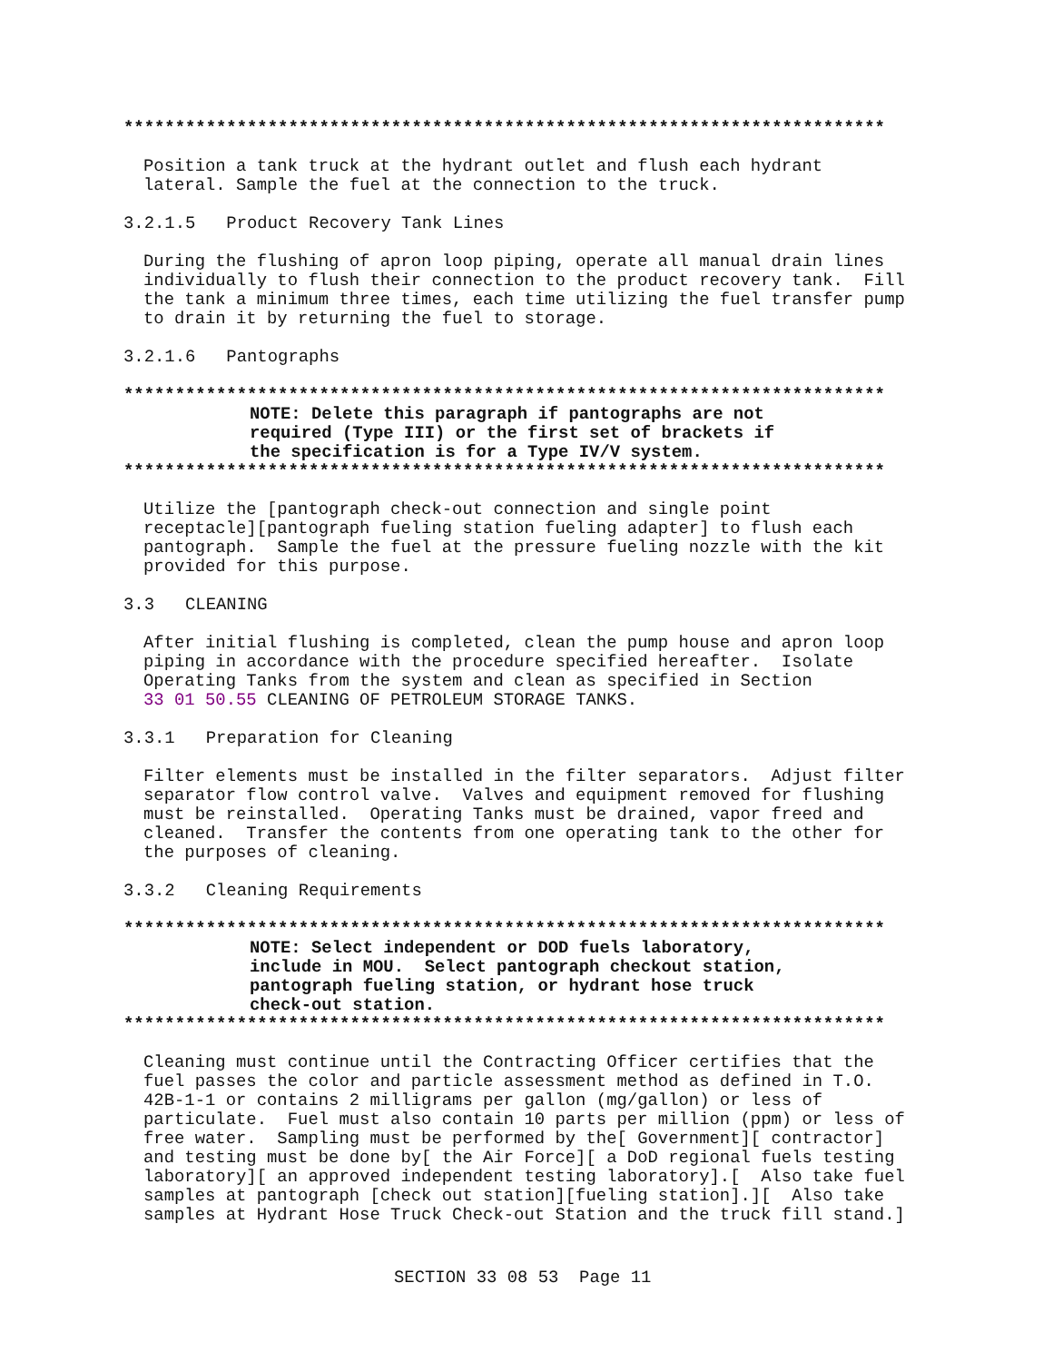**************************************************************************
Position a tank truck at the hydrant outlet and flush each hydrant lateral. Sample the fuel at the connection to the truck.
3.2.1.5 Product Recovery Tank Lines
During the flushing of apron loop piping, operate all manual drain lines individually to flush their connection to the product recovery tank. Fill the tank a minimum three times, each time utilizing the fuel transfer pump to drain it by returning the fuel to storage.
3.2.1.6 Pantographs
**************************************************************************
NOTE: Delete this paragraph if pantographs are not required (Type III) or the first set of brackets if the specification is for a Type IV/V system.
**************************************************************************
Utilize the [pantograph check-out connection and single point receptacle][pantograph fueling station fueling adapter] to flush each pantograph. Sample the fuel at the pressure fueling nozzle with the kit provided for this purpose.
3.3 CLEANING
After initial flushing is completed, clean the pump house and apron loop piping in accordance with the procedure specified hereafter. Isolate Operating Tanks from the system and clean as specified in Section 33 01 50.55 CLEANING OF PETROLEUM STORAGE TANKS.
3.3.1 Preparation for Cleaning
Filter elements must be installed in the filter separators. Adjust filter separator flow control valve. Valves and equipment removed for flushing must be reinstalled. Operating Tanks must be drained, vapor freed and cleaned. Transfer the contents from one operating tank to the other for the purposes of cleaning.
3.3.2 Cleaning Requirements
**************************************************************************
NOTE: Select independent or DOD fuels laboratory, include in MOU. Select pantograph checkout station, pantograph fueling station, or hydrant hose truck check-out station.
**************************************************************************
Cleaning must continue until the Contracting Officer certifies that the fuel passes the color and particle assessment method as defined in T.O. 42B-1-1 or contains 2 milligrams per gallon (mg/gallon) or less of particulate. Fuel must also contain 10 parts per million (ppm) or less of free water. Sampling must be performed by the[ Government][ contractor] and testing must be done by[ the Air Force][ a DoD regional fuels testing laboratory][ an approved independent testing laboratory].[ Also take fuel samples at pantograph [check out station][fueling station].][ Also take samples at Hydrant Hose Truck Check-out Station and the truck fill stand.]
SECTION 33 08 53 Page 11